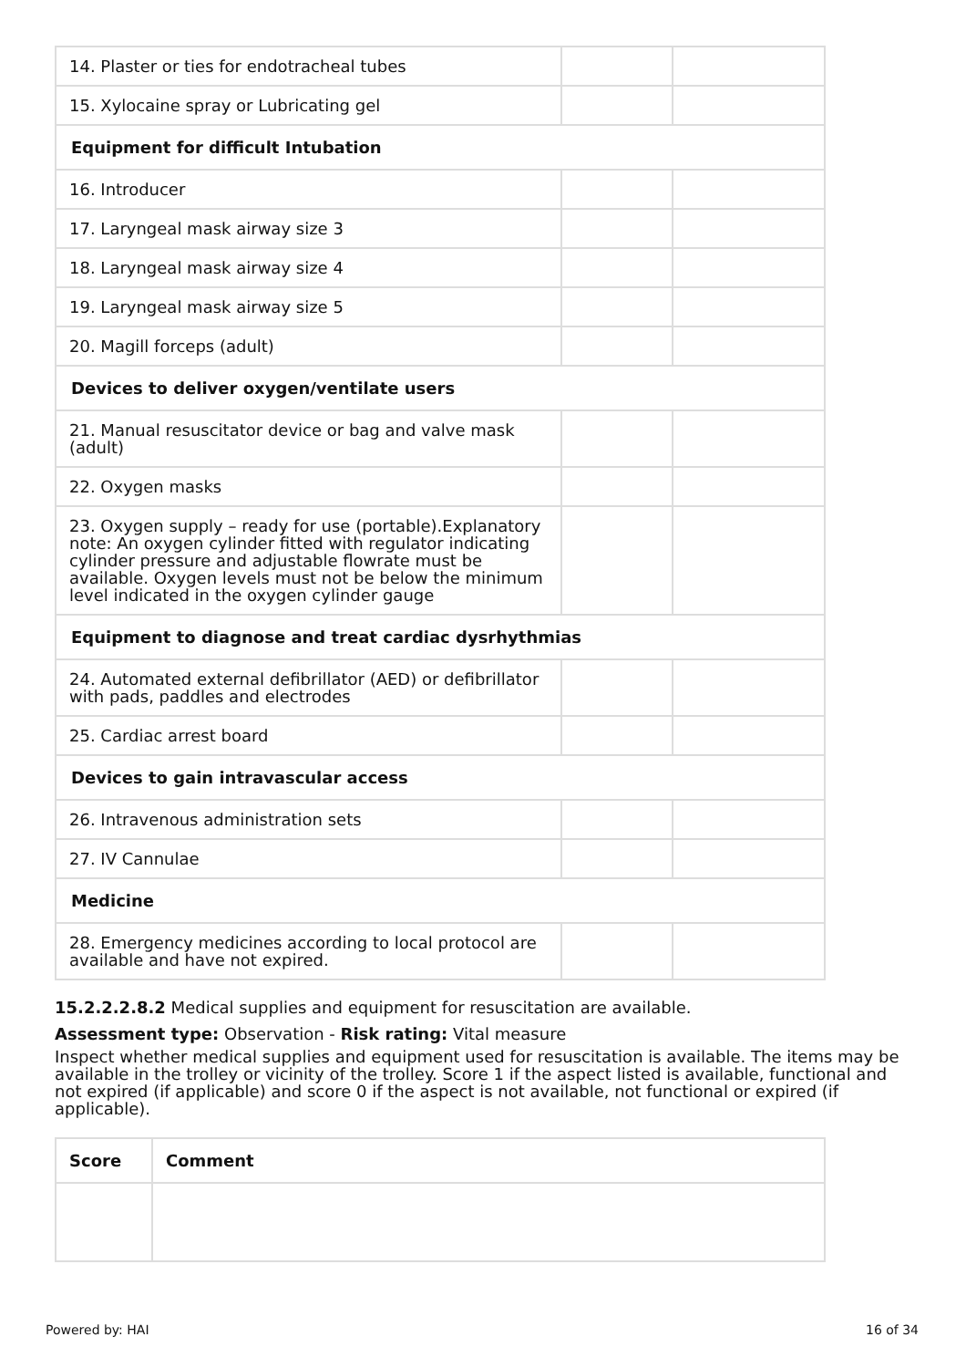| 14. Plaster or ties for endotracheal tubes | | |
| 15. Xylocaine spray or Lubricating gel | | |
| Equipment for difficult Intubation | | |
| 16. Introducer | | |
| 17. Laryngeal mask airway size 3 | | |
| 18. Laryngeal mask airway size 4 | | |
| 19. Laryngeal mask airway size 5 | | |
| 20. Magill forceps (adult) | | |
| Devices to deliver oxygen/ventilate users | | |
| 21. Manual resuscitator device or bag and valve mask (adult) | | |
| 22. Oxygen masks | | |
| 23. Oxygen supply – ready for use (portable).Explanatory note: An oxygen cylinder fitted with regulator indicating cylinder pressure and adjustable flowrate must be available. Oxygen levels must not be below the minimum level indicated in the oxygen cylinder gauge | | |
| Equipment to diagnose and treat cardiac dysrhythmias | | |
| 24. Automated external defibrillator (AED) or defibrillator with pads, paddles and electrodes | | |
| 25. Cardiac arrest board | | |
| Devices to gain intravascular access | | |
| 26. Intravenous administration sets | | |
| 27. IV Cannulae | | |
| Medicine | | |
| 28. Emergency medicines according to local protocol are available and have not expired. | | |
15.2.2.2.8.2 Medical supplies and equipment for resuscitation are available.
Assessment type: Observation - Risk rating: Vital measure
Inspect whether medical supplies and equipment used for resuscitation is available. The items may be available in the trolley or vicinity of the trolley. Score 1 if the aspect listed is available, functional and not expired (if applicable) and score 0 if the aspect is not available, not functional or expired (if applicable).
| Score | Comment |
| --- | --- |
Powered by: HAI 16 of 34